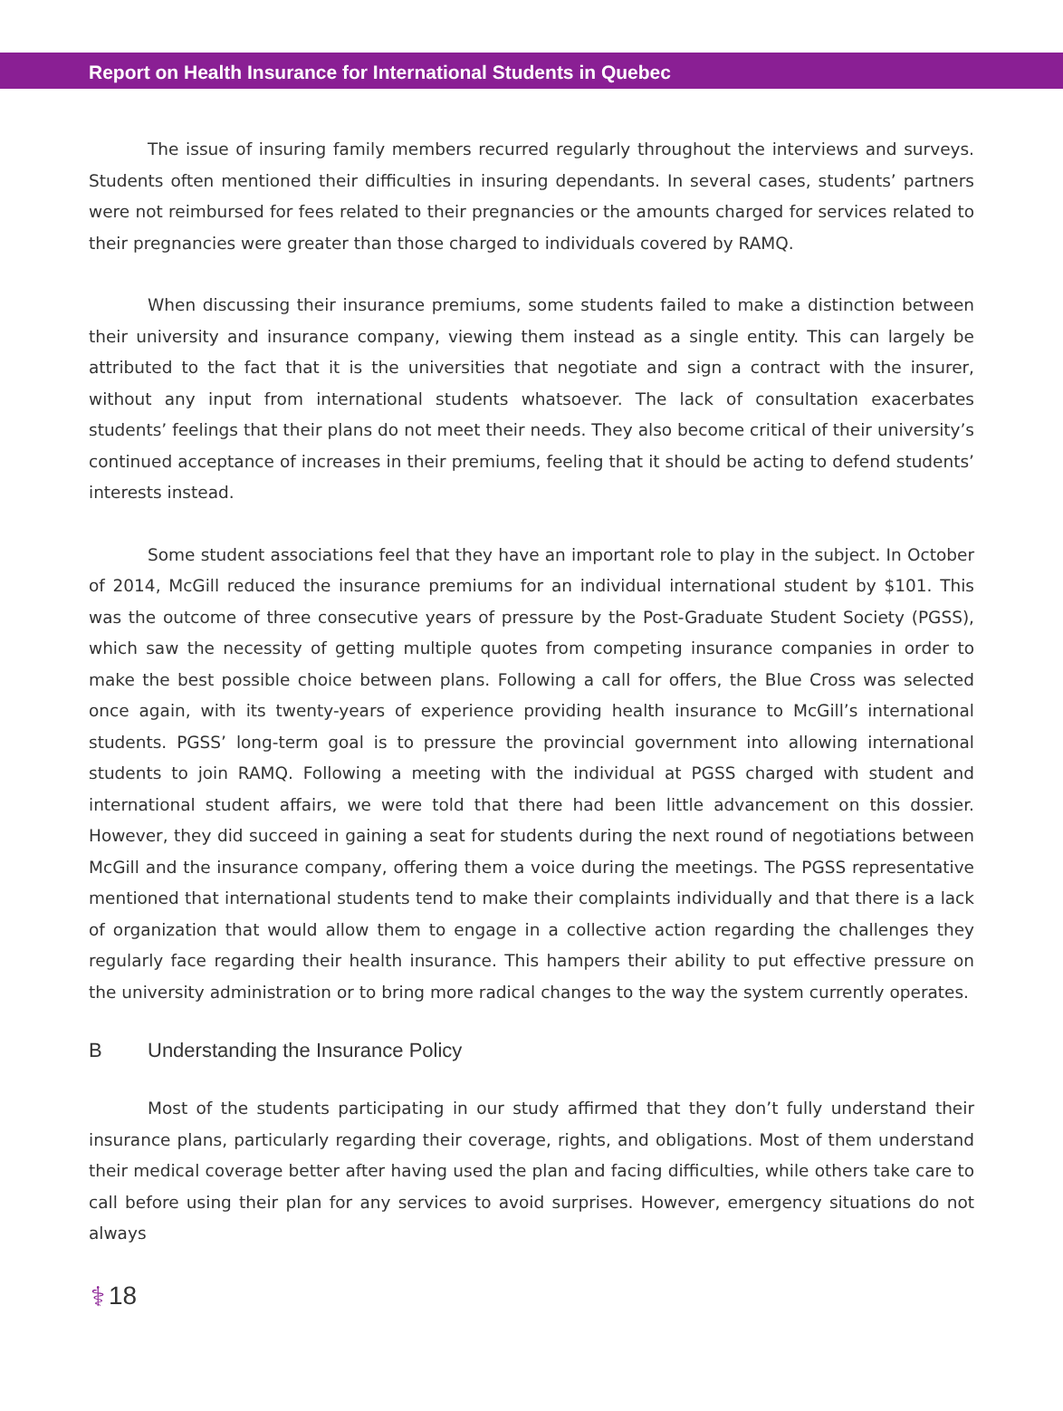Report on Health Insurance for International Students in Quebec
The issue of insuring family members recurred regularly throughout the interviews and surveys. Students often mentioned their difficulties in insuring dependants. In several cases, students’ partners were not reimbursed for fees related to their pregnancies or the amounts charged for services related to their pregnancies were greater than those charged to individuals covered by RAMQ.
When discussing their insurance premiums, some students failed to make a distinction between their university and insurance company, viewing them instead as a single entity. This can largely be attributed to the fact that it is the universities that negotiate and sign a contract with the insurer, without any input from international students whatsoever. The lack of consultation exacerbates students’ feelings that their plans do not meet their needs. They also become critical of their university’s continued acceptance of increases in their premiums, feeling that it should be acting to defend students’ interests instead.
Some student associations feel that they have an important role to play in the subject. In October of 2014, McGill reduced the insurance premiums for an individual international student by $101. This was the outcome of three consecutive years of pressure by the Post-Graduate Student Society (PGSS), which saw the necessity of getting multiple quotes from competing insurance companies in order to make the best possible choice between plans. Following a call for offers, the Blue Cross was selected once again, with its twenty-years of experience providing health insurance to McGill’s international students. PGSS’ long-term goal is to pressure the provincial government into allowing international students to join RAMQ. Following a meeting with the individual at PGSS charged with student and international student affairs, we were told that there had been little advancement on this dossier. However, they did succeed in gaining a seat for students during the next round of negotiations between McGill and the insurance company, offering them a voice during the meetings. The PGSS representative mentioned that international students tend to make their complaints individually and that there is a lack of organization that would allow them to engage in a collective action regarding the challenges they regularly face regarding their health insurance. This hampers their ability to put effective pressure on the university administration or to bring more radical changes to the way the system currently operates.
B Understanding the Insurance Policy
Most of the students participating in our study affirmed that they don’t fully understand their insurance plans, particularly regarding their coverage, rights, and obligations. Most of them understand their medical coverage better after having used the plan and facing difficulties, while others take care to call before using their plan for any services to avoid surprises. However, emergency situations do not always
⚕ 18